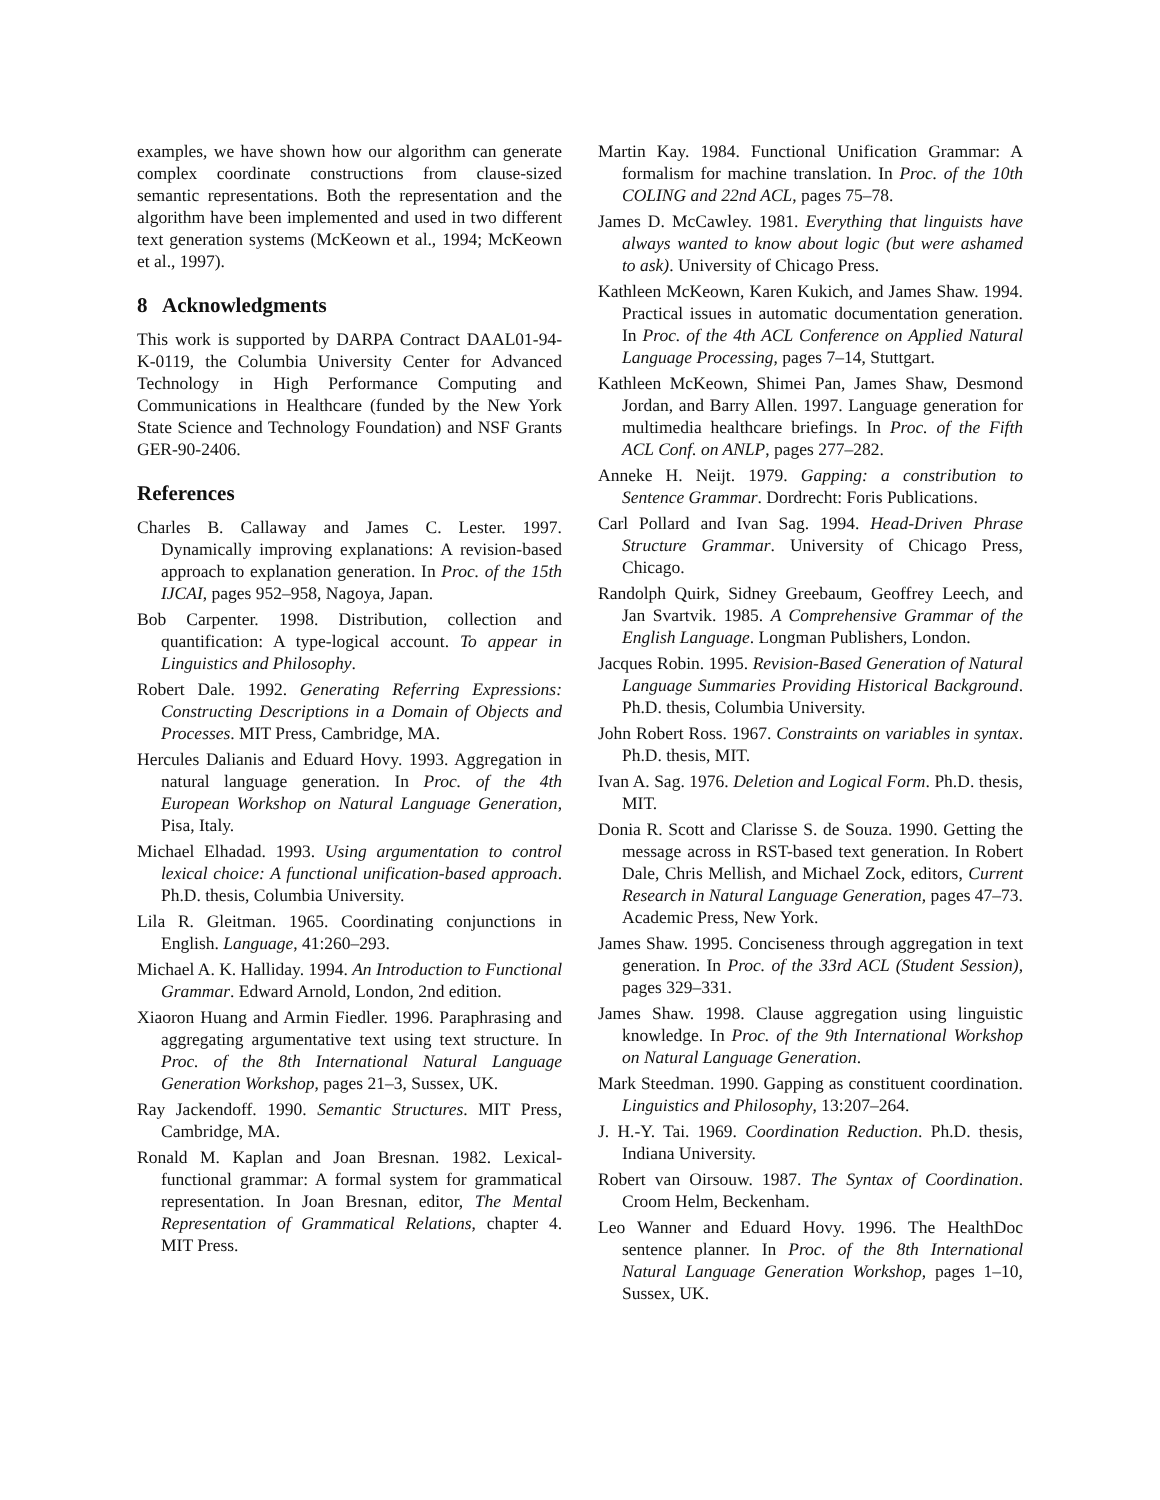examples, we have shown how our algorithm can generate complex coordinate constructions from clause-sized semantic representations. Both the representation and the algorithm have been implemented and used in two different text generation systems (McKeown et al., 1994; McKeown et al., 1997).
8 Acknowledgments
This work is supported by DARPA Contract DAAL01-94-K-0119, the Columbia University Center for Advanced Technology in High Performance Computing and Communications in Healthcare (funded by the New York State Science and Technology Foundation) and NSF Grants GER-90-2406.
References
Charles B. Callaway and James C. Lester. 1997. Dynamically improving explanations: A revision-based approach to explanation generation. In Proc. of the 15th IJCAI, pages 952–958, Nagoya, Japan.
Bob Carpenter. 1998. Distribution, collection and quantification: A type-logical account. To appear in Linguistics and Philosophy.
Robert Dale. 1992. Generating Referring Expressions: Constructing Descriptions in a Domain of Objects and Processes. MIT Press, Cambridge, MA.
Hercules Dalianis and Eduard Hovy. 1993. Aggregation in natural language generation. In Proc. of the 4th European Workshop on Natural Language Generation, Pisa, Italy.
Michael Elhadad. 1993. Using argumentation to control lexical choice: A functional unification-based approach. Ph.D. thesis, Columbia University.
Lila R. Gleitman. 1965. Coordinating conjunctions in English. Language, 41:260–293.
Michael A. K. Halliday. 1994. An Introduction to Functional Grammar. Edward Arnold, London, 2nd edition.
Xiaoron Huang and Armin Fiedler. 1996. Paraphrasing and aggregating argumentative text using text structure. In Proc. of the 8th International Natural Language Generation Workshop, pages 21–3, Sussex, UK.
Ray Jackendoff. 1990. Semantic Structures. MIT Press, Cambridge, MA.
Ronald M. Kaplan and Joan Bresnan. 1982. Lexical-functional grammar: A formal system for grammatical representation. In Joan Bresnan, editor, The Mental Representation of Grammatical Relations, chapter 4. MIT Press.
Martin Kay. 1984. Functional Unification Grammar: A formalism for machine translation. In Proc. of the 10th COLING and 22nd ACL, pages 75–78.
James D. McCawley. 1981. Everything that linguists have always wanted to know about logic (but were ashamed to ask). University of Chicago Press.
Kathleen McKeown, Karen Kukich, and James Shaw. 1994. Practical issues in automatic documentation generation. In Proc. of the 4th ACL Conference on Applied Natural Language Processing, pages 7–14, Stuttgart.
Kathleen McKeown, Shimei Pan, James Shaw, Desmond Jordan, and Barry Allen. 1997. Language generation for multimedia healthcare briefings. In Proc. of the Fifth ACL Conf. on ANLP, pages 277–282.
Anneke H. Neijt. 1979. Gapping: a constribution to Sentence Grammar. Dordrecht: Foris Publications.
Carl Pollard and Ivan Sag. 1994. Head-Driven Phrase Structure Grammar. University of Chicago Press, Chicago.
Randolph Quirk, Sidney Greebaum, Geoffrey Leech, and Jan Svartvik. 1985. A Comprehensive Grammar of the English Language. Longman Publishers, London.
Jacques Robin. 1995. Revision-Based Generation of Natural Language Summaries Providing Historical Background. Ph.D. thesis, Columbia University.
John Robert Ross. 1967. Constraints on variables in syntax. Ph.D. thesis, MIT.
Ivan A. Sag. 1976. Deletion and Logical Form. Ph.D. thesis, MIT.
Donia R. Scott and Clarisse S. de Souza. 1990. Getting the message across in RST-based text generation. In Robert Dale, Chris Mellish, and Michael Zock, editors, Current Research in Natural Language Generation, pages 47–73. Academic Press, New York.
James Shaw. 1995. Conciseness through aggregation in text generation. In Proc. of the 33rd ACL (Student Session), pages 329–331.
James Shaw. 1998. Clause aggregation using linguistic knowledge. In Proc. of the 9th International Workshop on Natural Language Generation.
Mark Steedman. 1990. Gapping as constituent coordination. Linguistics and Philosophy, 13:207–264.
J. H.-Y. Tai. 1969. Coordination Reduction. Ph.D. thesis, Indiana University.
Robert van Oirsouw. 1987. The Syntax of Coordination. Croom Helm, Beckenham.
Leo Wanner and Eduard Hovy. 1996. The HealthDoc sentence planner. In Proc. of the 8th International Natural Language Generation Workshop, pages 1–10, Sussex, UK.